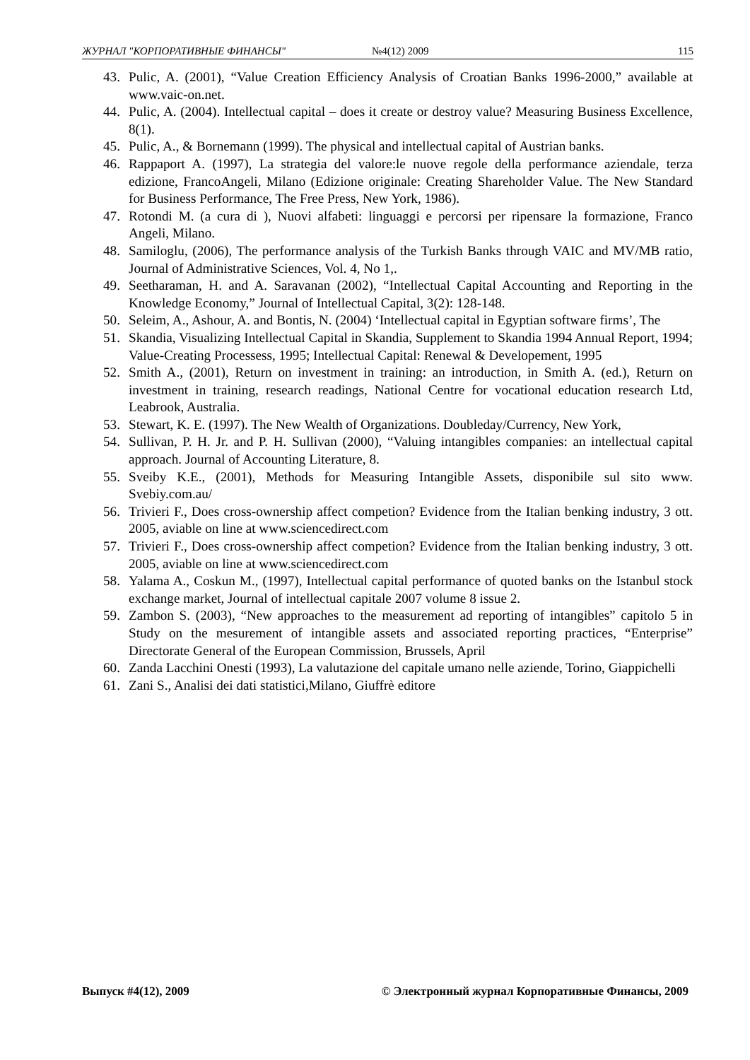ЖУРНАЛ "КОРПОРАТИВНЫЕ ФИНАНСЫ" №4(12) 2009 115
43. Pulic, A. (2001), “Value Creation Efficiency Analysis of Croatian Banks 1996-2000,” available at www.vaic-on.net.
44. Pulic, A. (2004). Intellectual capital – does it create or destroy value? Measuring Business Excellence, 8(1).
45. Pulic, A., & Bornemann (1999). The physical and intellectual capital of Austrian banks.
46. Rappaport A. (1997), La strategia del valore:le nuove regole della performance aziendale, terza edizione, FrancoAngeli, Milano (Edizione originale: Creating Shareholder Value. The New Standard for Business Performance, The Free Press, New York, 1986).
47. Rotondi M. (a cura di ), Nuovi alfabeti: linguaggi e percorsi per ripensare la formazione, Franco Angeli, Milano.
48. Samiloglu, (2006), The performance analysis of the Turkish Banks through VAIC and MV/MB ratio, Journal of Administrative Sciences, Vol. 4, No 1,.
49. Seetharaman, H. and A. Saravanan (2002), “Intellectual Capital Accounting and Reporting in the Knowledge Economy,” Journal of Intellectual Capital, 3(2): 128-148.
50. Seleim, A., Ashour, A. and Bontis, N. (2004) ‘Intellectual capital in Egyptian software firms’, The
51. Skandia, Visualizing Intellectual Capital in Skandia, Supplement to Skandia 1994 Annual Report, 1994; Value-Creating Processess, 1995; Intellectual Capital: Renewal & Developement, 1995
52. Smith A., (2001), Return on investment in training: an introduction, in Smith A. (ed.), Return on investment in training, research readings, National Centre for vocational education research Ltd, Leabrook, Australia.
53. Stewart, K. E. (1997). The New Wealth of Organizations. Doubleday/Currency, New York,
54. Sullivan, P. H. Jr. and P. H. Sullivan (2000), “Valuing intangibles companies: an intellectual capital approach. Journal of Accounting Literature, 8.
55. Sveiby K.E., (2001), Methods for Measuring Intangible Assets, disponibile sul sito www. Svebiy.com.au/
56. Trivieri F., Does cross-ownership affect competion? Evidence from the Italian benking industry, 3 ott. 2005, aviable on line at www.sciencedirect.com
57. Trivieri F., Does cross-ownership affect competion? Evidence from the Italian benking industry, 3 ott. 2005, aviable on line at www.sciencedirect.com
58. Yalama A., Coskun M., (1997), Intellectual capital performance of quoted banks on the Istanbul stock exchange market, Journal of intellectual capitale 2007 volume 8 issue 2.
59. Zambon S. (2003), “New approaches to the measurement ad reporting of intangibles” capitolo 5 in Study on the mesurement of intangible assets and associated reporting practices, “Enterprise” Directorate General of the European Commission, Brussels, April
60. Zanda Lacchini Onesti (1993), La valutazione del capitale umano nelle aziende, Torino, Giappichelli
61. Zani S., Analisi dei dati statistici,Milano, Giuffrè editore
Выпуск #4(12), 2009 © Электронный журнал Корпоративные Финансы, 2009